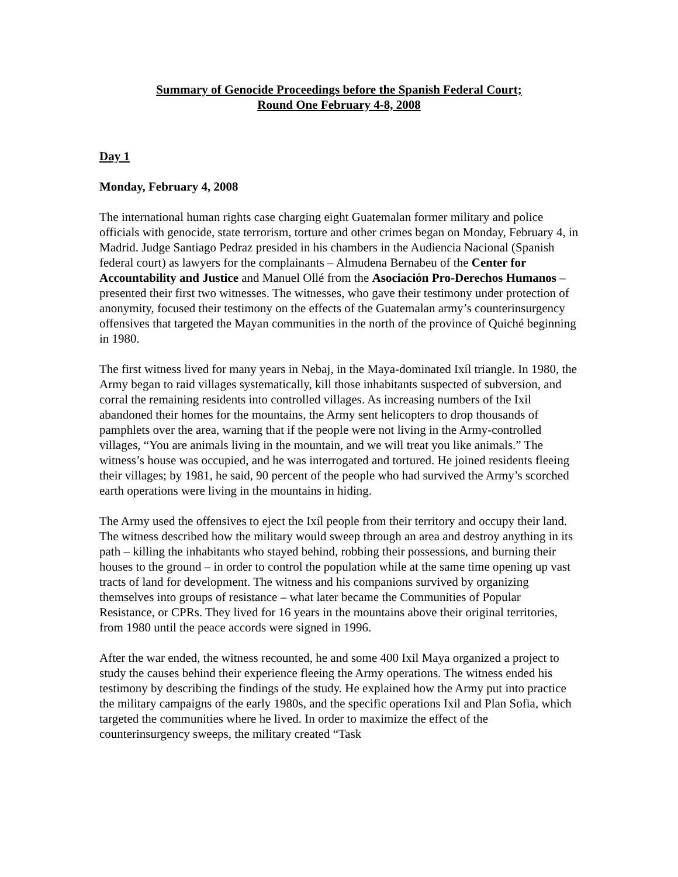Summary of Genocide Proceedings before the Spanish Federal Court;
Round One February 4-8, 2008
Day 1
Monday, February 4, 2008
The international human rights case charging eight Guatemalan former military and police officials with genocide, state terrorism, torture and other crimes began on Monday, February 4, in Madrid. Judge Santiago Pedraz presided in his chambers in the Audiencia Nacional (Spanish federal court) as lawyers for the complainants – Almudena Bernabeu of the Center for Accountability and Justice and Manuel Ollé from the Asociación Pro-Derechos Humanos – presented their first two witnesses. The witnesses, who gave their testimony under protection of anonymity, focused their testimony on the effects of the Guatemalan army’s counterinsurgency offensives that targeted the Mayan communities in the north of the province of Quiché beginning in 1980.
The first witness lived for many years in Nebaj, in the Maya-dominated Ixíl triangle. In 1980, the Army began to raid villages systematically, kill those inhabitants suspected of subversion, and corral the remaining residents into controlled villages. As increasing numbers of the Ixil abandoned their homes for the mountains, the Army sent helicopters to drop thousands of pamphlets over the area, warning that if the people were not living in the Army-controlled villages, “You are animals living in the mountain, and we will treat you like animals.” The witness’s house was occupied, and he was interrogated and tortured. He joined residents fleeing their villages; by 1981, he said, 90 percent of the people who had survived the Army’s scorched earth operations were living in the mountains in hiding.
The Army used the offensives to eject the Ixíl people from their territory and occupy their land. The witness described how the military would sweep through an area and destroy anything in its path – killing the inhabitants who stayed behind, robbing their possessions, and burning their houses to the ground – in order to control the population while at the same time opening up vast tracts of land for development. The witness and his companions survived by organizing themselves into groups of resistance – what later became the Communities of Popular Resistance, or CPRs. They lived for 16 years in the mountains above their original territories, from 1980 until the peace accords were signed in 1996.
After the war ended, the witness recounted, he and some 400 Ixil Maya organized a project to study the causes behind their experience fleeing the Army operations. The witness ended his testimony by describing the findings of the study. He explained how the Army put into practice the military campaigns of the early 1980s, and the specific operations Ixil and Plan Sofia, which targeted the communities where he lived. In order to maximize the effect of the counterinsurgency sweeps, the military created “Task